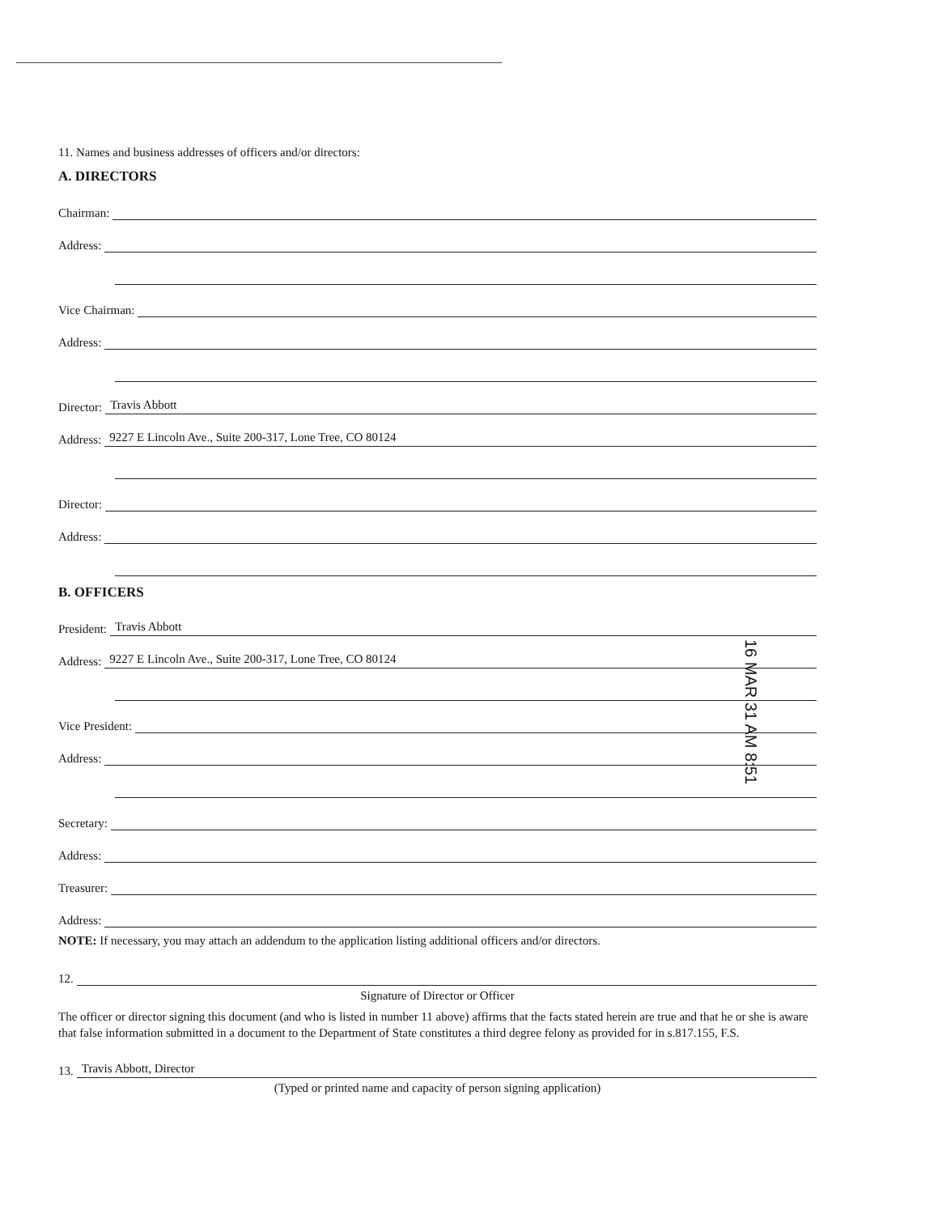11. Names and business addresses of officers and/or directors:
A. DIRECTORS
Chairman:
Address:
Vice Chairman:
Address:
Director: Travis Abbott
Address: 9227 E Lincoln Ave., Suite 200-317, Lone Tree, CO 80124
Director:
Address:
B. OFFICERS
President: Travis Abbott
Address: 9227 E Lincoln Ave., Suite 200-317, Lone Tree, CO 80124
Vice President:
Address:
Secretary:
Address:
Treasurer:
Address:
NOTE: If necessary, you may attach an addendum to the application listing additional officers and/or directors.
12.
Signature of Director or Officer
The officer or director signing this document (and who is listed in number 11 above) affirms that the facts stated herein are true and that he or she is aware that false information submitted in a document to the Department of State constitutes a third degree felony as provided for in s.817.155, F.S.
13. Travis Abbott, Director
(Typed or printed name and capacity of person signing application)
16 MAR 31 AM 8:51